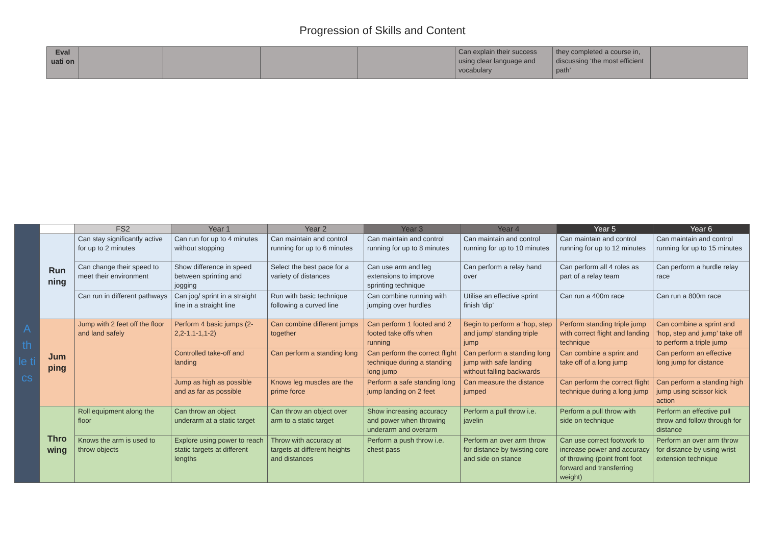Progression of Skills and Content
| Eval uati on | | | | | Can explain their success using clear language and vocabulary | they completed a course in, discussing ‘the most efficient path’ | |
| A th le ti cs | | FS2 | Year 1 | Year 2 | Year 3 | Year 4 | Year 5 | Year 6 |
| | Run ning | Can stay significantly active for up to 2 minutes | Can run for up to 4 minutes without stopping | Can maintain and control running for up to 6 minutes | Can maintain and control running for up to 8 minutes | Can maintain and control running for up to 10 minutes | Can maintain and control running for up to 12 minutes | Can maintain and control running for up to 15 minutes |
| | | Can change their speed to meet their environment | Show difference in speed between sprinting and jogging | Select the best pace for a variety of distances | Can use arm and leg extensions to improve sprinting technique | Can perform a relay hand over | Can perform all 4 roles as part of a relay team | Can perform a hurdle relay race |
| | | Can run in different pathways | Can jog/ sprint in a straight line in a straight line | Run with basic technique following a curved line | Can combine running with jumping over hurdles | Utilise an effective sprint finish ‘dip’ | Can run a 400m race | Can run a 800m race |
| | Jum ping | Jump with 2 feet off the floor and land safely | Perform 4 basic jumps (2-2,2-1,1-1,1-2) | Can combine different jumps together | Can perform 1 footed and 2 footed take offs when running | Begin to perform a ‘hop, step and jump’ standing triple jump | Perform standing triple jump with correct flight and landing technique | Can combine a sprint and ‘hop, step and jump’ take off to perform a triple jump |
| | | | Controlled take-off and landing | Can perform a standing long | Can perform the correct flight technique during a standing long jump | Can perform a standing long jump with safe landing without falling backwards | Can combine a sprint and take off of a long jump | Can perform an effective long jump for distance |
| | | | Jump as high as possible and as far as possible | Knows leg muscles are the prime force | Perform a safe standing long jump landing on 2 feet | Can measure the distance jumped | Can perform the correct flight technique during a long jump | Can perform a standing high jump using scissor kick action |
| | Thro wing | Roll equipment along the floor | Can throw an object underarm at a static target | Can throw an object over arm to a static target | Show increasing accuracy and power when throwing underarm and overarm | Perform a pull throw i.e. javelin | Perform a pull throw with side on technique | Perform an effective pull throw and follow through for distance |
| | | Knows the arm is used to throw objects | Explore using power to reach static targets at different lengths | Throw with accuracy at targets at different heights and distances | Perform a push throw i.e. chest pass | Perform an over arm throw for distance by twisting core and side on stance | Can use correct footwork to increase power and accuracy of throwing (point front foot forward and transferring weight) | Perform an over arm throw for distance by using wrist extension technique |